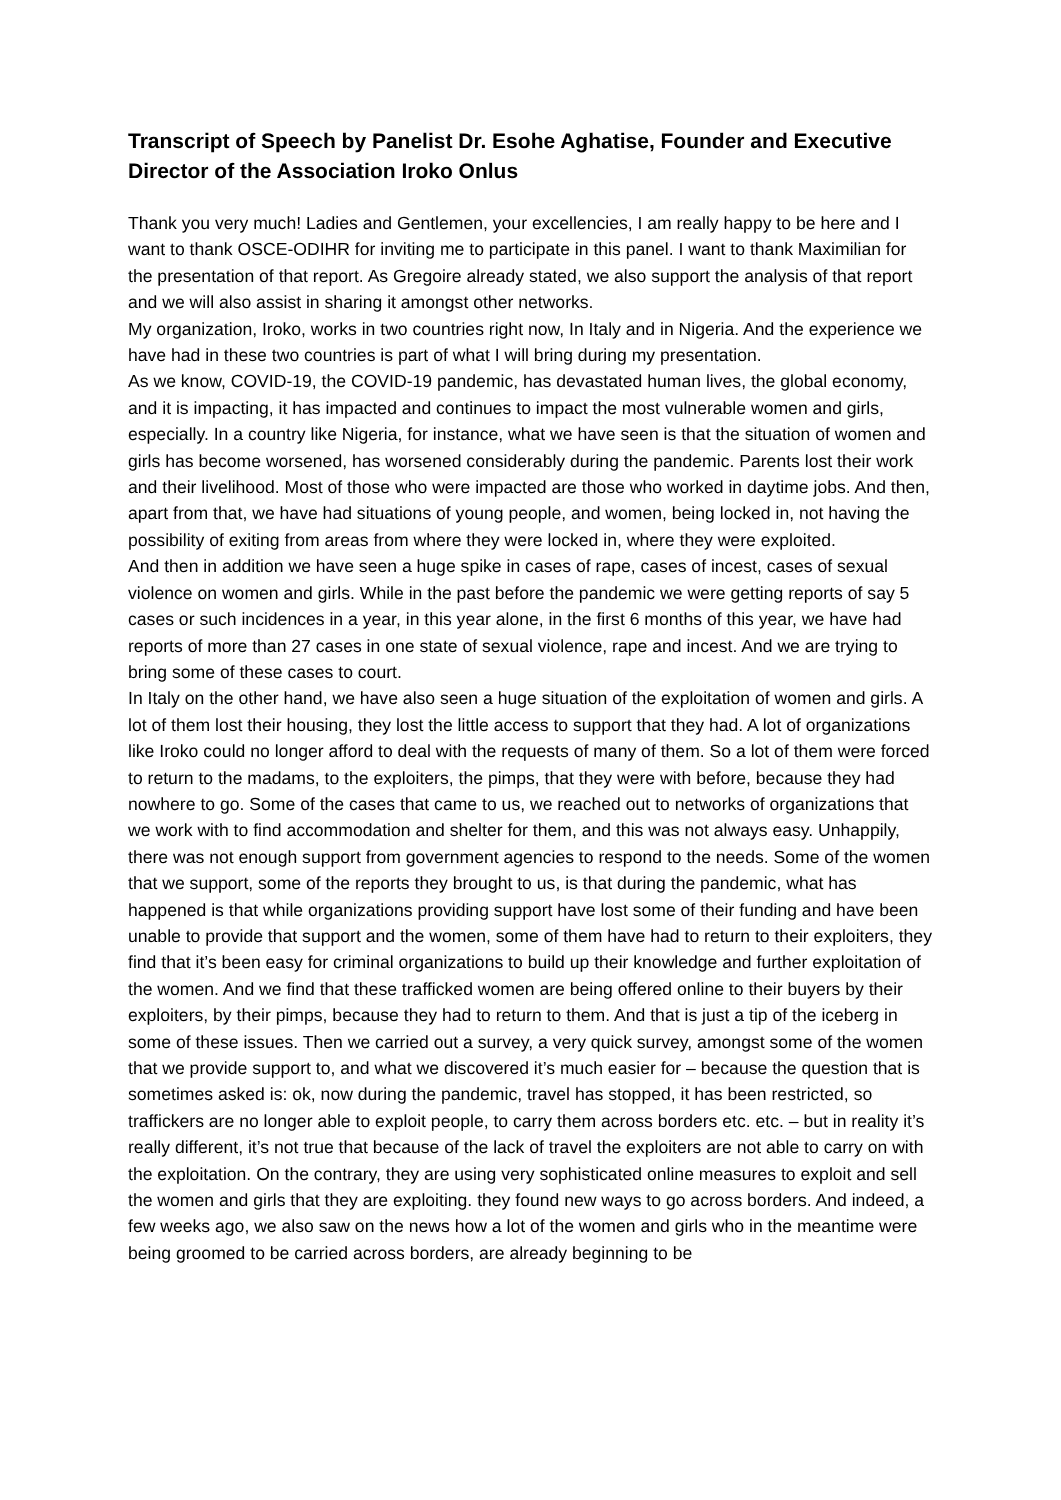Transcript of Speech by Panelist Dr. Esohe Aghatise, Founder and Executive Director of the Association Iroko Onlus
Thank you very much! Ladies and Gentlemen, your excellencies, I am really happy to be here and I want to thank OSCE-ODIHR for inviting me to participate in this panel. I want to thank Maximilian for the presentation of that report. As Gregoire already stated, we also support the analysis of that report and we will also assist in sharing it amongst other networks.
My organization, Iroko, works in two countries right now, In Italy and in Nigeria. And the experience we have had in these two countries is part of what I will bring during my presentation.
As we know, COVID-19, the COVID-19 pandemic, has devastated human lives, the global economy, and it is impacting, it has impacted and continues to impact the most vulnerable women and girls, especially. In a country like Nigeria, for instance, what we have seen is that the situation of women and girls has become worsened, has worsened considerably during the pandemic. Parents lost their work and their livelihood. Most of those who were impacted are those who worked in daytime jobs. And then, apart from that, we have had situations of young people, and women, being locked in, not having the possibility of exiting from areas from where they were locked in, where they were exploited.
And then in addition we have seen a huge spike in cases of rape, cases of incest, cases of sexual violence on women and girls. While in the past before the pandemic we were getting reports of say 5 cases or such incidences in a year, in this year alone, in the first 6 months of this year, we have had reports of more than 27 cases in one state of sexual violence, rape and incest. And we are trying to bring some of these cases to court.
In Italy on the other hand, we have also seen a huge situation of the exploitation of women and girls. A lot of them lost their housing, they lost the little access to support that they had. A lot of organizations like Iroko could no longer afford to deal with the requests of many of them. So a lot of them were forced to return to the madams, to the exploiters, the pimps, that they were with before, because they had nowhere to go. Some of the cases that came to us, we reached out to networks of organizations that we work with to find accommodation and shelter for them, and this was not always easy. Unhappily, there was not enough support from government agencies to respond to the needs. Some of the women that we support, some of the reports they brought to us, is that during the pandemic, what has happened is that while organizations providing support have lost some of their funding and have been unable to provide that support and the women, some of them have had to return to their exploiters, they find that it’s been easy for criminal organizations to build up their knowledge and further exploitation of the women. And we find that these trafficked women are being offered online to their buyers by their exploiters, by their pimps, because they had to return to them. And that is just a tip of the iceberg in some of these issues. Then we carried out a survey, a very quick survey, amongst some of the women that we provide support to, and what we discovered it’s much easier for – because the question that is sometimes asked is: ok, now during the pandemic, travel has stopped, it has been restricted, so traffickers are no longer able to exploit people, to carry them across borders etc. etc. – but in reality it’s really different, it’s not true that because of the lack of travel the exploiters are not able to carry on with the exploitation. On the contrary, they are using very sophisticated online measures to exploit and sell the women and girls that they are exploiting. they found new ways to go across borders. And indeed, a few weeks ago, we also saw on the news how a lot of the women and girls who in the meantime were being groomed to be carried across borders, are already beginning to be